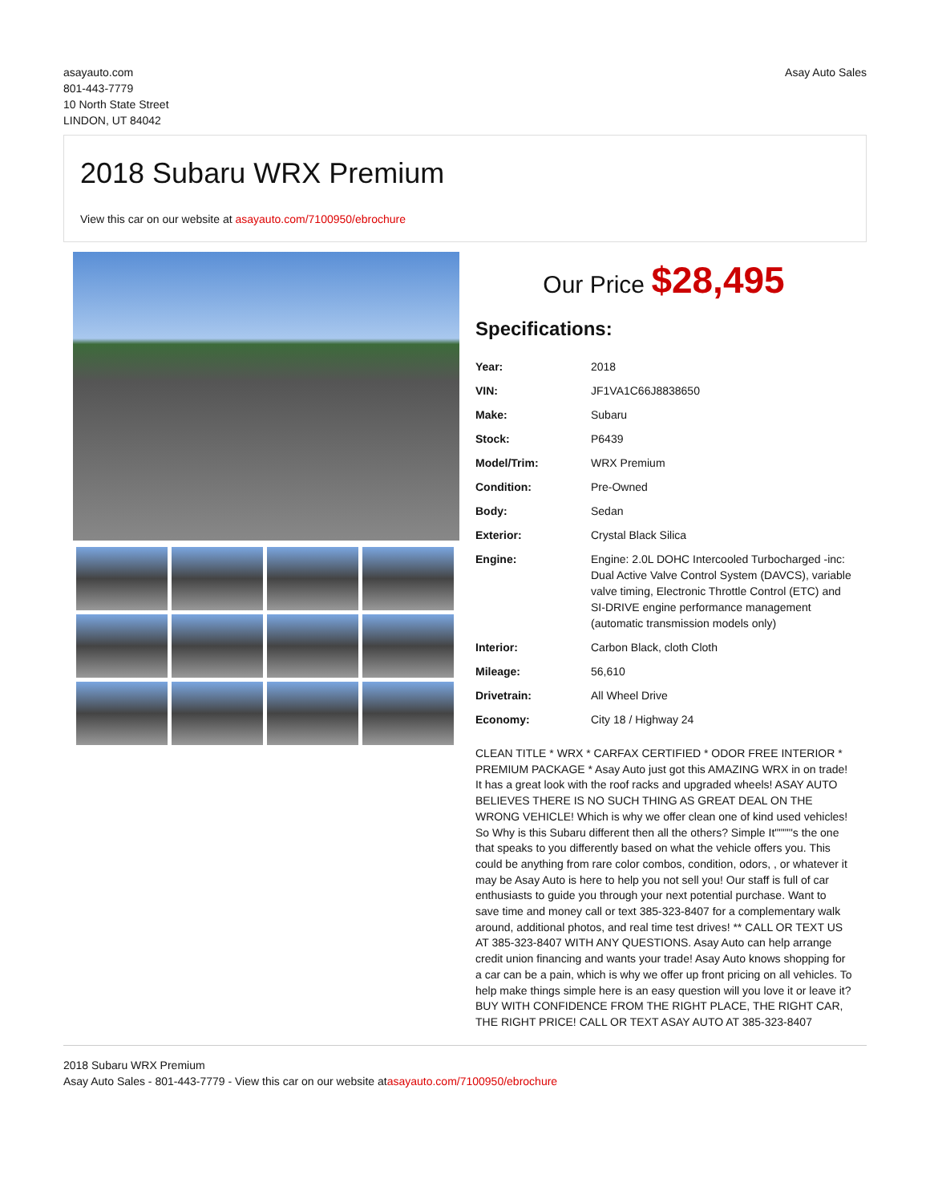asayauto.com
801-443-7779
10 North State Street
LINDON, UT 84042
Asay Auto Sales
2018 Subaru WRX Premium
View this car on our website at asayauto.com/7100950/ebrochure
Our Price $28,495
Specifications:
| Year: | 2018 |
| VIN: | JF1VA1C66J8838650 |
| Make: | Subaru |
| Stock: | P6439 |
| Model/Trim: | WRX Premium |
| Condition: | Pre-Owned |
| Body: | Sedan |
| Exterior: | Crystal Black Silica |
| Engine: | Engine: 2.0L DOHC Intercooled Turbocharged -inc: Dual Active Valve Control System (DAVCS), variable valve timing, Electronic Throttle Control (ETC) and SI-DRIVE engine performance management (automatic transmission models only) |
| Interior: | Carbon Black, cloth Cloth |
| Mileage: | 56,610 |
| Drivetrain: | All Wheel Drive |
| Economy: | City 18 / Highway 24 |
CLEAN TITLE * WRX * CARFAX CERTIFIED * ODOR FREE INTERIOR * PREMIUM PACKAGE * Asay Auto just got this AMAZING WRX in on trade! It has a great look with the roof racks and upgraded wheels! ASAY AUTO BELIEVES THERE IS NO SUCH THING AS GREAT DEAL ON THE WRONG VEHICLE! Which is why we offer clean one of kind used vehicles! So Why is this Subaru different then all the others? Simple It""""'s the one that speaks to you differently based on what the vehicle offers you. This could be anything from rare color combos, condition, odors, , or whatever it may be Asay Auto is here to help you not sell you! Our staff is full of car enthusiasts to guide you through your next potential purchase. Want to save time and money call or text 385-323-8407 for a complementary walk around, additional photos, and real time test drives! ** CALL OR TEXT US AT 385-323-8407 WITH ANY QUESTIONS. Asay Auto can help arrange credit union financing and wants your trade! Asay Auto knows shopping for a car can be a pain, which is why we offer up front pricing on all vehicles. To help make things simple here is an easy question will you love it or leave it? BUY WITH CONFIDENCE FROM THE RIGHT PLACE, THE RIGHT CAR, THE RIGHT PRICE! CALL OR TEXT ASAY AUTO AT 385-323-8407
2018 Subaru WRX Premium
Asay Auto Sales - 801-443-7779 - View this car on our website atasayauto.com/7100950/ebrochure